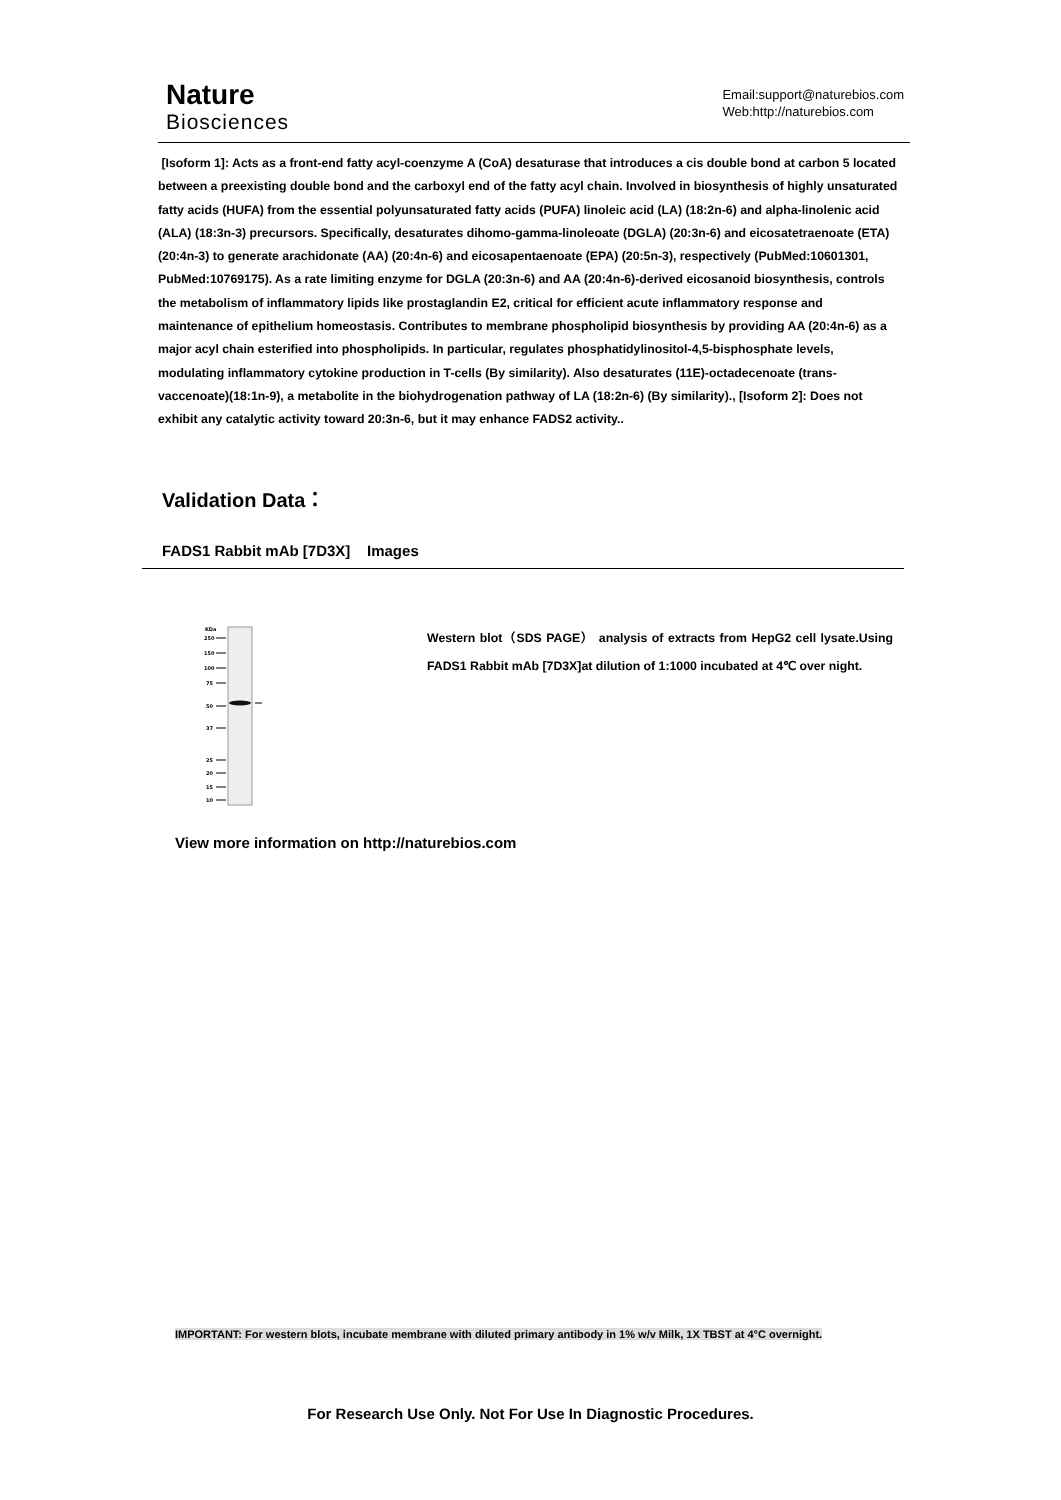Nature
Biosciences
Email:support@naturebios.com
Web:http://naturebios.com
[Isoform 1]: Acts as a front-end fatty acyl-coenzyme A (CoA) desaturase that introduces a cis double bond at carbon 5 located between a preexisting double bond and the carboxyl end of the fatty acyl chain. Involved in biosynthesis of highly unsaturated fatty acids (HUFA) from the essential polyunsaturated fatty acids (PUFA) linoleic acid (LA) (18:2n-6) and alpha-linolenic acid (ALA) (18:3n-3) precursors. Specifically, desaturates dihomo-gamma-linoleoate (DGLA) (20:3n-6) and eicosatetraenoate (ETA) (20:4n-3) to generate arachidonate (AA) (20:4n-6) and eicosapentaenoate (EPA) (20:5n-3), respectively (PubMed:10601301, PubMed:10769175). As a rate limiting enzyme for DGLA (20:3n-6) and AA (20:4n-6)-derived eicosanoid biosynthesis, controls the metabolism of inflammatory lipids like prostaglandin E2, critical for efficient acute inflammatory response and maintenance of epithelium homeostasis. Contributes to membrane phospholipid biosynthesis by providing AA (20:4n-6) as a major acyl chain esterified into phospholipids. In particular, regulates phosphatidylinositol-4,5-bisphosphate levels, modulating inflammatory cytokine production in T-cells (By similarity). Also desaturates (11E)-octadecenoate (trans-vaccenoate)(18:1n-9), a metabolite in the biohydrogenation pathway of LA (18:2n-6) (By similarity)., [Isoform 2]: Does not exhibit any catalytic activity toward 20:3n-6, but it may enhance FADS2 activity..
Validation Data：
FADS1 Rabbit mAb [7D3X] Images
KDa
250
150
100
75
50
37
25
20
15
10
Western blot（SDS PAGE） analysis of extracts from HepG2 cell lysate.Using FADS1 Rabbit mAb [7D3X]at dilution of 1:1000 incubated at 4℃ over night.
View more information on http://naturebios.com
IMPORTANT: For western blots, incubate membrane with diluted primary antibody in 1% w/v Milk, 1X TBST at 4°C overnight.
For Research Use Only. Not For Use In Diagnostic Procedures.